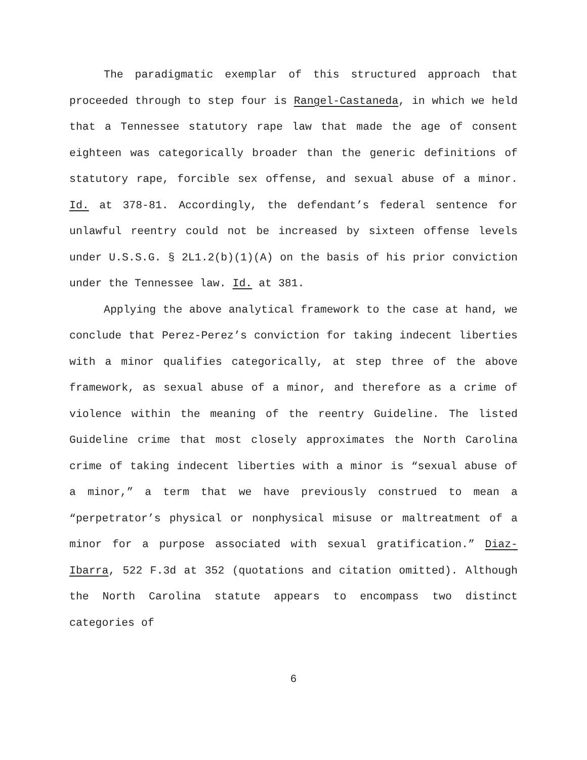The paradigmatic exemplar of this structured approach that proceeded through to step four is Rangel-Castaneda, in which we held that a Tennessee statutory rape law that made the age of consent eighteen was categorically broader than the generic definitions of statutory rape, forcible sex offense, and sexual abuse of a minor. Id. at 378-81. Accordingly, the defendant’s federal sentence for unlawful reentry could not be increased by sixteen offense levels under U.S.S.G. § 2L1.2(b)(1)(A) on the basis of his prior conviction under the Tennessee law. Id. at 381.
Applying the above analytical framework to the case at hand, we conclude that Perez-Perez’s conviction for taking indecent liberties with a minor qualifies categorically, at step three of the above framework, as sexual abuse of a minor, and therefore as a crime of violence within the meaning of the reentry Guideline. The listed Guideline crime that most closely approximates the North Carolina crime of taking indecent liberties with a minor is “sexual abuse of a minor,” a term that we have previously construed to mean a “perpetrator’s physical or nonphysical misuse or maltreatment of a minor for a purpose associated with sexual gratification.” Diaz-Ibarra, 522 F.3d at 352 (quotations and citation omitted). Although the North Carolina statute appears to encompass two distinct categories of
6